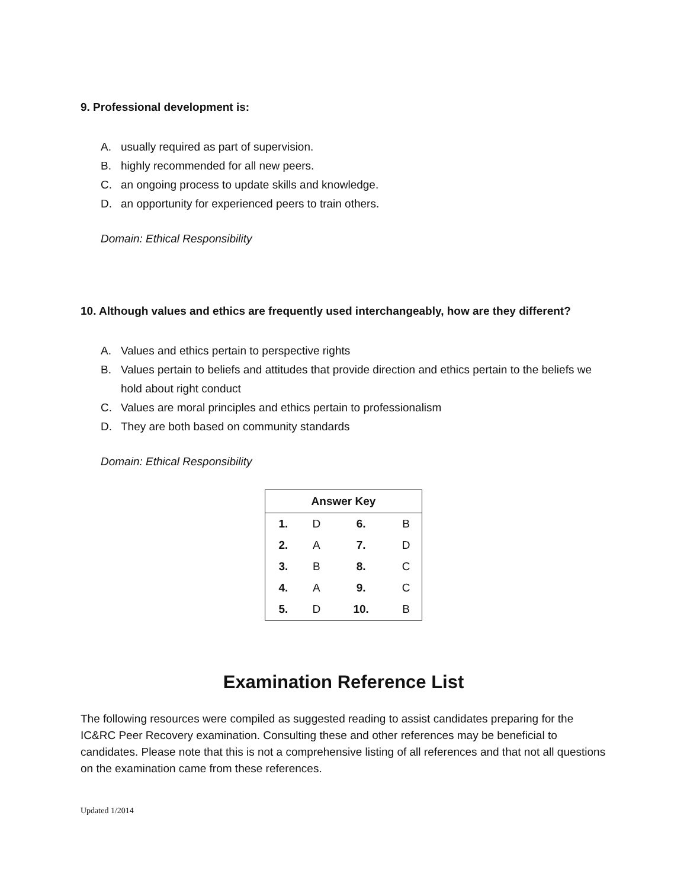9. Professional development is:
A. usually required as part of supervision.
B. highly recommended for all new peers.
C. an ongoing process to update skills and knowledge.
D. an opportunity for experienced peers to train others.
Domain: Ethical Responsibility
10. Although values and ethics are frequently used interchangeably, how are they different?
A. Values and ethics pertain to perspective rights
B. Values pertain to beliefs and attitudes that provide direction and ethics pertain to the beliefs we hold about right conduct
C. Values are moral principles and ethics pertain to professionalism
D. They are both based on community standards
Domain: Ethical Responsibility
| Answer Key | | | |
| --- | --- | --- | --- |
| 1. | D | 6. | B |
| 2. | A | 7. | D |
| 3. | B | 8. | C |
| 4. | A | 9. | C |
| 5. | D | 10. | B |
Examination Reference List
The following resources were compiled as suggested reading to assist candidates preparing for the IC&RC Peer Recovery examination. Consulting these and other references may be beneficial to candidates. Please note that this is not a comprehensive listing of all references and that not all questions on the examination came from these references.
Updated 1/2014